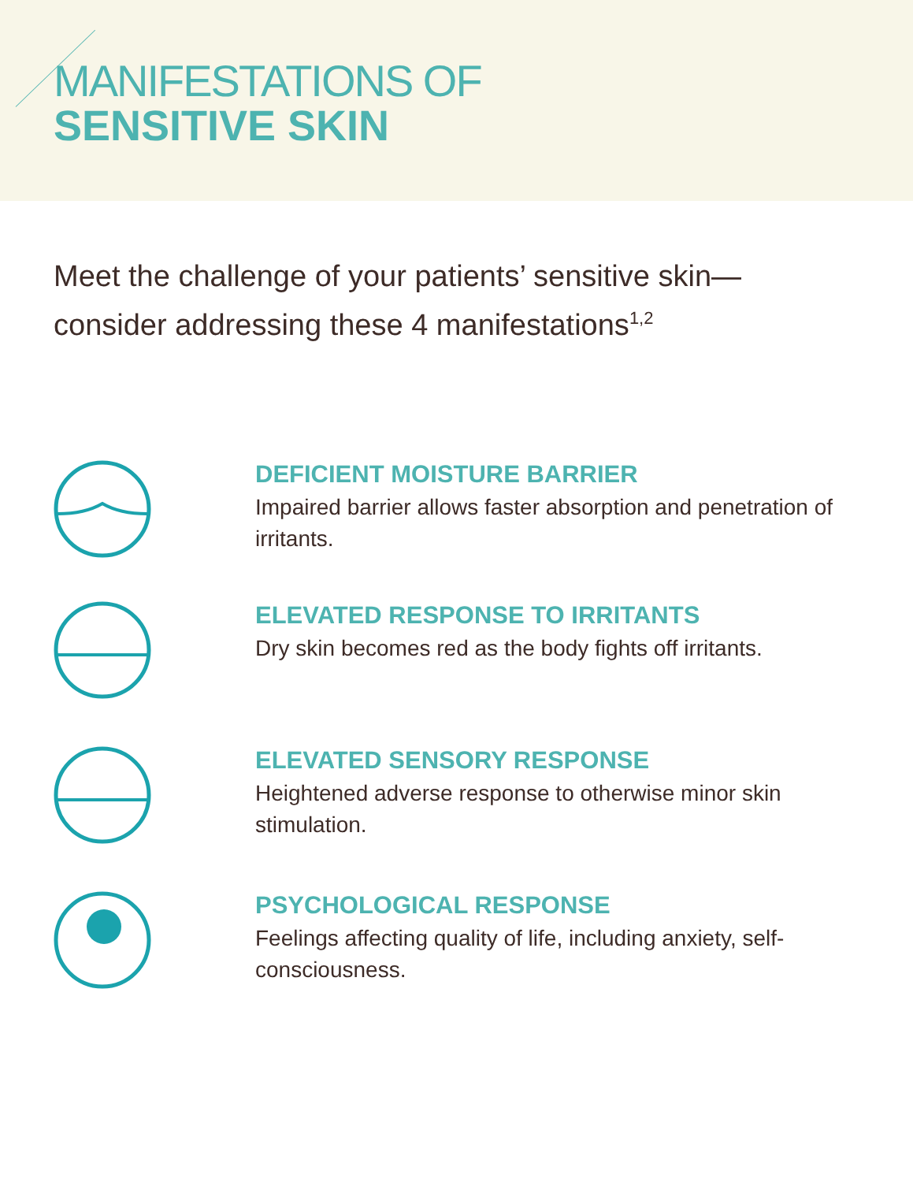MANIFESTATIONS OF
SENSITIVE SKIN
Meet the challenge of your patients’ sensitive skin—consider addressing these 4 manifestations<sup>1,2</sup>
DEFICIENT MOISTURE BARRIER
Impaired barrier allows faster absorption and penetration of irritants.
ELEVATED RESPONSE TO IRRITANTS
Dry skin becomes red as the body fights off irritants.
ELEVATED SENSORY RESPONSE
Heightened adverse response to otherwise minor skin stimulation.
PSYCHOLOGICAL RESPONSE
Feelings affecting quality of life, including anxiety, self-consciousness.